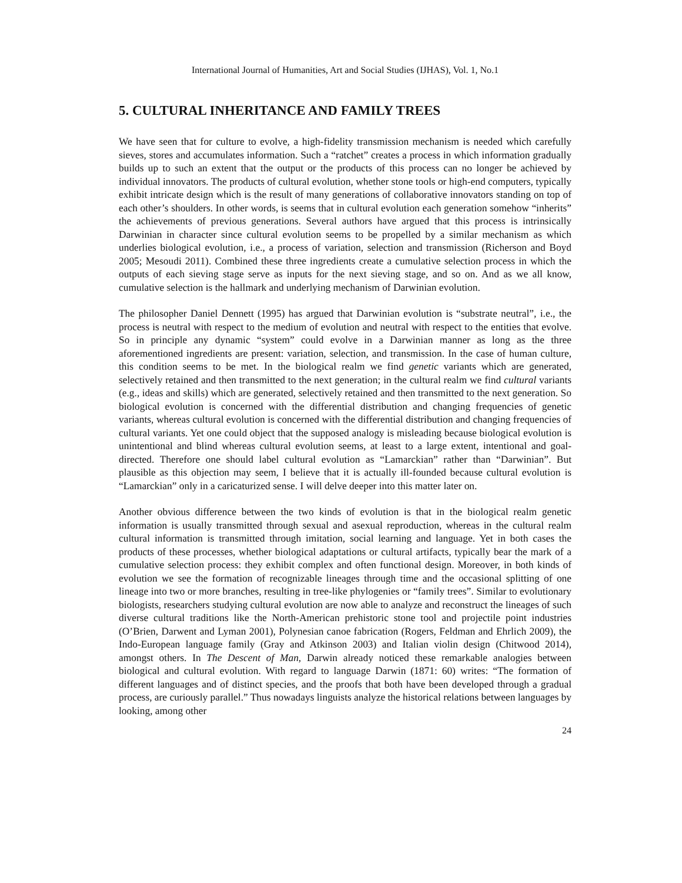International Journal of Humanities, Art and Social Studies (IJHAS), Vol. 1, No.1
5. CULTURAL INHERITANCE AND FAMILY TREES
We have seen that for culture to evolve, a high-fidelity transmission mechanism is needed which carefully sieves, stores and accumulates information. Such a “ratchet” creates a process in which information gradually builds up to such an extent that the output or the products of this process can no longer be achieved by individual innovators. The products of cultural evolution, whether stone tools or high-end computers, typically exhibit intricate design which is the result of many generations of collaborative innovators standing on top of each other’s shoulders. In other words, is seems that in cultural evolution each generation somehow “inherits” the achievements of previous generations. Several authors have argued that this process is intrinsically Darwinian in character since cultural evolution seems to be propelled by a similar mechanism as which underlies biological evolution, i.e., a process of variation, selection and transmission (Richerson and Boyd 2005; Mesoudi 2011). Combined these three ingredients create a cumulative selection process in which the outputs of each sieving stage serve as inputs for the next sieving stage, and so on. And as we all know, cumulative selection is the hallmark and underlying mechanism of Darwinian evolution.
The philosopher Daniel Dennett (1995) has argued that Darwinian evolution is “substrate neutral”, i.e., the process is neutral with respect to the medium of evolution and neutral with respect to the entities that evolve. So in principle any dynamic “system” could evolve in a Darwinian manner as long as the three aforementioned ingredients are present: variation, selection, and transmission. In the case of human culture, this condition seems to be met. In the biological realm we find genetic variants which are generated, selectively retained and then transmitted to the next generation; in the cultural realm we find cultural variants (e.g., ideas and skills) which are generated, selectively retained and then transmitted to the next generation. So biological evolution is concerned with the differential distribution and changing frequencies of genetic variants, whereas cultural evolution is concerned with the differential distribution and changing frequencies of cultural variants. Yet one could object that the supposed analogy is misleading because biological evolution is unintentional and blind whereas cultural evolution seems, at least to a large extent, intentional and goal-directed. Therefore one should label cultural evolution as “Lamarckian” rather than “Darwinian”. But plausible as this objection may seem, I believe that it is actually ill-founded because cultural evolution is “Lamarckian” only in a caricaturized sense. I will delve deeper into this matter later on.
Another obvious difference between the two kinds of evolution is that in the biological realm genetic information is usually transmitted through sexual and asexual reproduction, whereas in the cultural realm cultural information is transmitted through imitation, social learning and language. Yet in both cases the products of these processes, whether biological adaptations or cultural artifacts, typically bear the mark of a cumulative selection process: they exhibit complex and often functional design. Moreover, in both kinds of evolution we see the formation of recognizable lineages through time and the occasional splitting of one lineage into two or more branches, resulting in tree-like phylogenies or “family trees”. Similar to evolutionary biologists, researchers studying cultural evolution are now able to analyze and reconstruct the lineages of such diverse cultural traditions like the North-American prehistoric stone tool and projectile point industries (O’Brien, Darwent and Lyman 2001), Polynesian canoe fabrication (Rogers, Feldman and Ehrlich 2009), the Indo-European language family (Gray and Atkinson 2003) and Italian violin design (Chitwood 2014), amongst others. In The Descent of Man, Darwin already noticed these remarkable analogies between biological and cultural evolution. With regard to language Darwin (1871: 60) writes: “The formation of different languages and of distinct species, and the proofs that both have been developed through a gradual process, are curiously parallel.” Thus nowadays linguists analyze the historical relations between languages by looking, among other
24